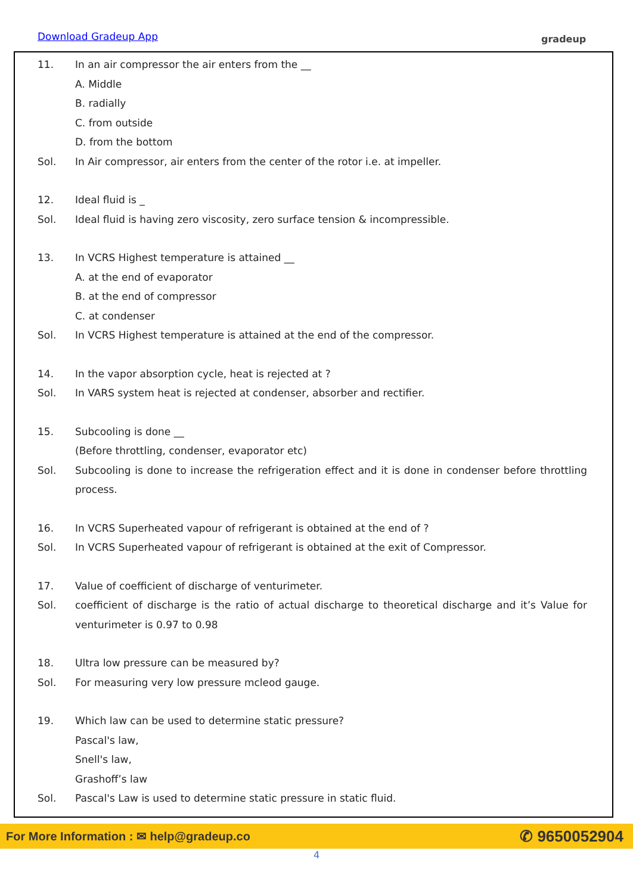Download Gradeup App gradeup
11. In an air compressor the air enters from the __
A. Middle
B. radially
C. from outside
D. from the bottom
Sol. In Air compressor, air enters from the center of the rotor i.e. at impeller.
12. Ideal fluid is _
Sol. Ideal fluid is having zero viscosity, zero surface tension & incompressible.
13. In VCRS Highest temperature is attained __
A. at the end of evaporator
B. at the end of compressor
C. at condenser
Sol. In VCRS Highest temperature is attained at the end of the compressor.
14. In the vapor absorption cycle, heat is rejected at ?
Sol. In VARS system heat is rejected at condenser, absorber and rectifier.
15. Subcooling is done __
(Before throttling, condenser, evaporator etc)
Sol. Subcooling is done to increase the refrigeration effect and it is done in condenser before throttling process.
16. In VCRS Superheated vapour of refrigerant is obtained at the end of ?
Sol. In VCRS Superheated vapour of refrigerant is obtained at the exit of Compressor.
17. Value of coefficient of discharge of venturimeter.
Sol. coefficient of discharge is the ratio of actual discharge to theoretical discharge and it’s Value for venturimeter is 0.97 to 0.98
18. Ultra low pressure can be measured by?
Sol. For measuring very low pressure mcleod gauge.
19. Which law can be used to determine static pressure?
Pascal's law,
Snell's law,
Grashoff’s law
Sol. Pascal's Law is used to determine static pressure in static fluid.
For More Information : ✉ help@gradeup.co ✆ 9650052904
4